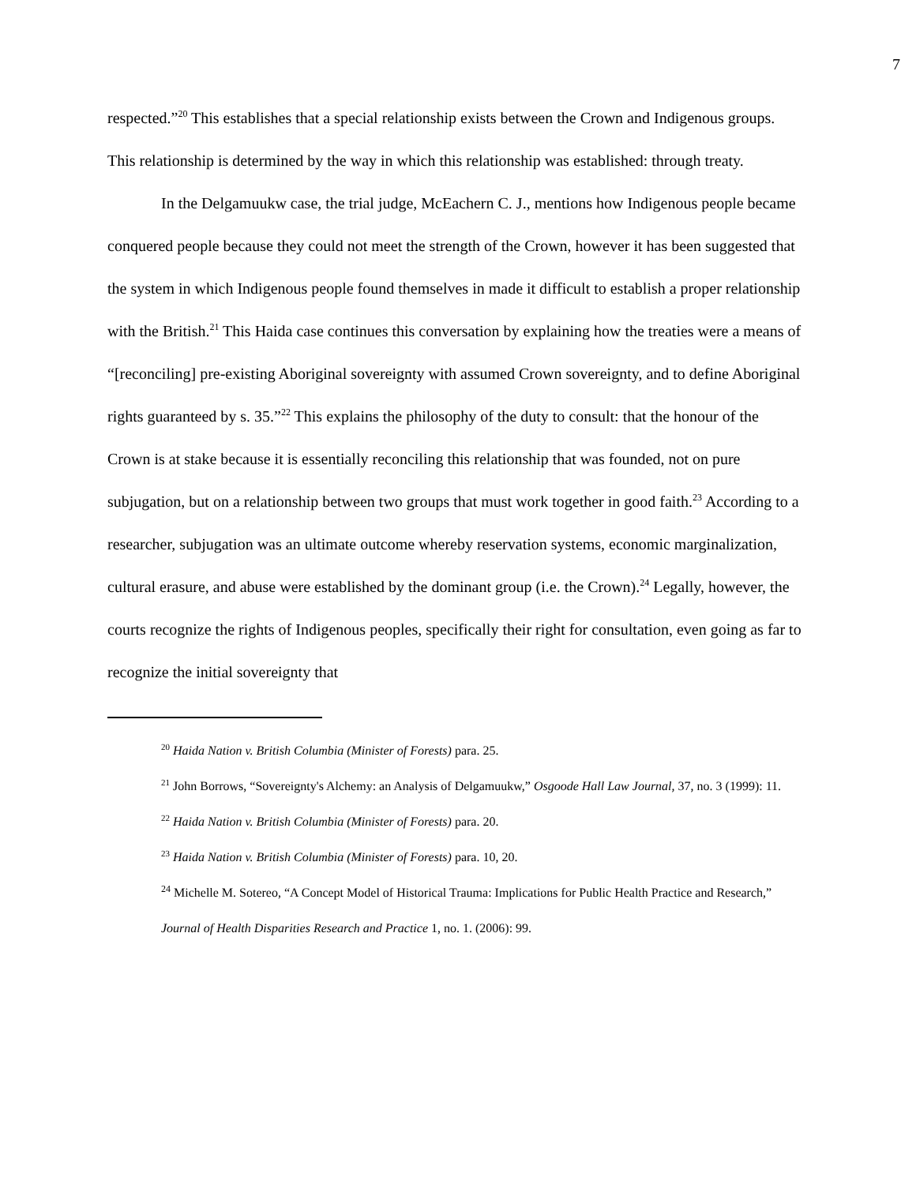7
respected.”<sup>20</sup> This establishes that a special relationship exists between the Crown and Indigenous groups. This relationship is determined by the way in which this relationship was established: through treaty.
In the Delgamuukw case, the trial judge, McEachern C. J., mentions how Indigenous people became conquered people because they could not meet the strength of the Crown, however it has been suggested that the system in which Indigenous people found themselves in made it difficult to establish a proper relationship with the British.<sup>21</sup> This Haida case continues this conversation by explaining how the treaties were a means of “[reconciling] pre-existing Aboriginal sovereignty with assumed Crown sovereignty, and to define Aboriginal rights guaranteed by s. 35.”<sup>22</sup> This explains the philosophy of the duty to consult: that the honour of the Crown is at stake because it is essentially reconciling this relationship that was founded, not on pure subjugation, but on a relationship between two groups that must work together in good faith.<sup>23</sup> According to a researcher, subjugation was an ultimate outcome whereby reservation systems, economic marginalization, cultural erasure, and abuse were established by the dominant group (i.e. the Crown).<sup>24</sup> Legally, however, the courts recognize the rights of Indigenous peoples, specifically their right for consultation, even going as far to recognize the initial sovereignty that
<sup>20</sup> Haida Nation v. British Columbia (Minister of Forests) para. 25.
<sup>21</sup> John Borrows, “Sovereignty's Alchemy: an Analysis of Delgamuukw,” Osgoode Hall Law Journal, 37, no. 3 (1999): 11.
<sup>22</sup> Haida Nation v. British Columbia (Minister of Forests) para. 20.
<sup>23</sup> Haida Nation v. British Columbia (Minister of Forests) para. 10, 20.
<sup>24</sup> Michelle M. Sotereo, “A Concept Model of Historical Trauma: Implications for Public Health Practice and Research,” Journal of Health Disparities Research and Practice 1, no. 1. (2006): 99.